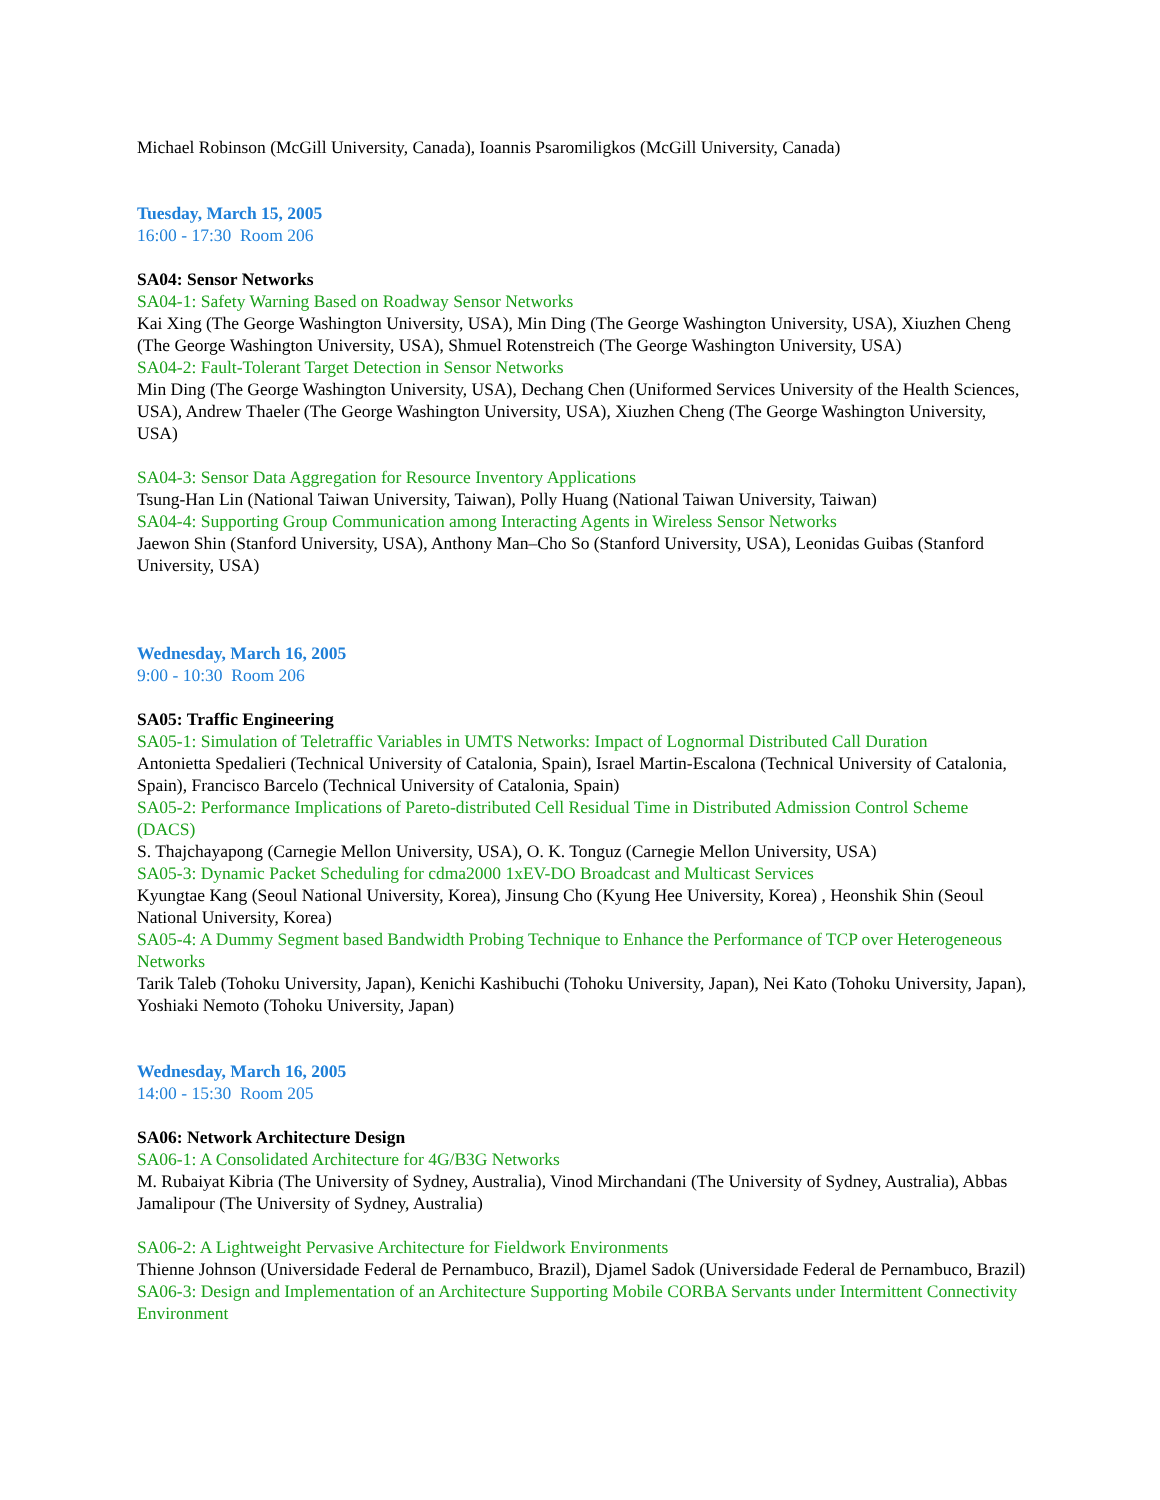Michael Robinson (McGill University, Canada), Ioannis Psaromiligkos (McGill University, Canada)
Tuesday, March 15, 2005
16:00 - 17:30 Room 206
SA04: Sensor Networks
SA04-1: Safety Warning Based on Roadway Sensor Networks
Kai Xing (The George Washington University, USA), Min Ding (The George Washington University, USA), Xiuzhen Cheng (The George Washington University, USA), Shmuel Rotenstreich (The George Washington University, USA)
SA04-2: Fault-Tolerant Target Detection in Sensor Networks
Min Ding (The George Washington University, USA), Dechang Chen (Uniformed Services University of the Health Sciences, USA), Andrew Thaeler (The George Washington University, USA), Xiuzhen Cheng (The George Washington University, USA)
SA04-3: Sensor Data Aggregation for Resource Inventory Applications
Tsung-Han Lin (National Taiwan University, Taiwan), Polly Huang (National Taiwan University, Taiwan)
SA04-4: Supporting Group Communication among Interacting Agents in Wireless Sensor Networks
Jaewon Shin (Stanford University, USA), Anthony Man–Cho So (Stanford University, USA), Leonidas Guibas (Stanford University, USA)
Wednesday, March 16, 2005
9:00 - 10:30 Room 206
SA05: Traffic Engineering
SA05-1: Simulation of Teletraffic Variables in UMTS Networks: Impact of Lognormal Distributed Call Duration
Antonietta Spedalieri (Technical University of Catalonia, Spain), Israel Martin-Escalona (Technical University of Catalonia, Spain), Francisco Barcelo (Technical University of Catalonia, Spain)
SA05-2: Performance Implications of Pareto-distributed Cell Residual Time in Distributed Admission Control Scheme (DACS)
S. Thajchayapong (Carnegie Mellon University, USA), O. K. Tonguz (Carnegie Mellon University, USA)
SA05-3: Dynamic Packet Scheduling for cdma2000 1xEV-DO Broadcast and Multicast Services
Kyungtae Kang (Seoul National University, Korea), Jinsung Cho (Kyung Hee University, Korea) , Heonshik Shin (Seoul National University, Korea)
SA05-4: A Dummy Segment based Bandwidth Probing Technique to Enhance the Performance of TCP over Heterogeneous Networks
Tarik Taleb (Tohoku University, Japan), Kenichi Kashibuchi (Tohoku University, Japan), Nei Kato (Tohoku University, Japan), Yoshiaki Nemoto (Tohoku University, Japan)
Wednesday, March 16, 2005
14:00 - 15:30 Room 205
SA06: Network Architecture Design
SA06-1: A Consolidated Architecture for 4G/B3G Networks
M. Rubaiyat Kibria (The University of Sydney, Australia), Vinod Mirchandani (The University of Sydney, Australia), Abbas Jamalipour (The University of Sydney, Australia)
SA06-2: A Lightweight Pervasive Architecture for Fieldwork Environments
Thienne Johnson (Universidade Federal de Pernambuco, Brazil), Djamel Sadok (Universidade Federal de Pernambuco, Brazil)
SA06-3: Design and Implementation of an Architecture Supporting Mobile CORBA Servants under Intermittent Connectivity Environment